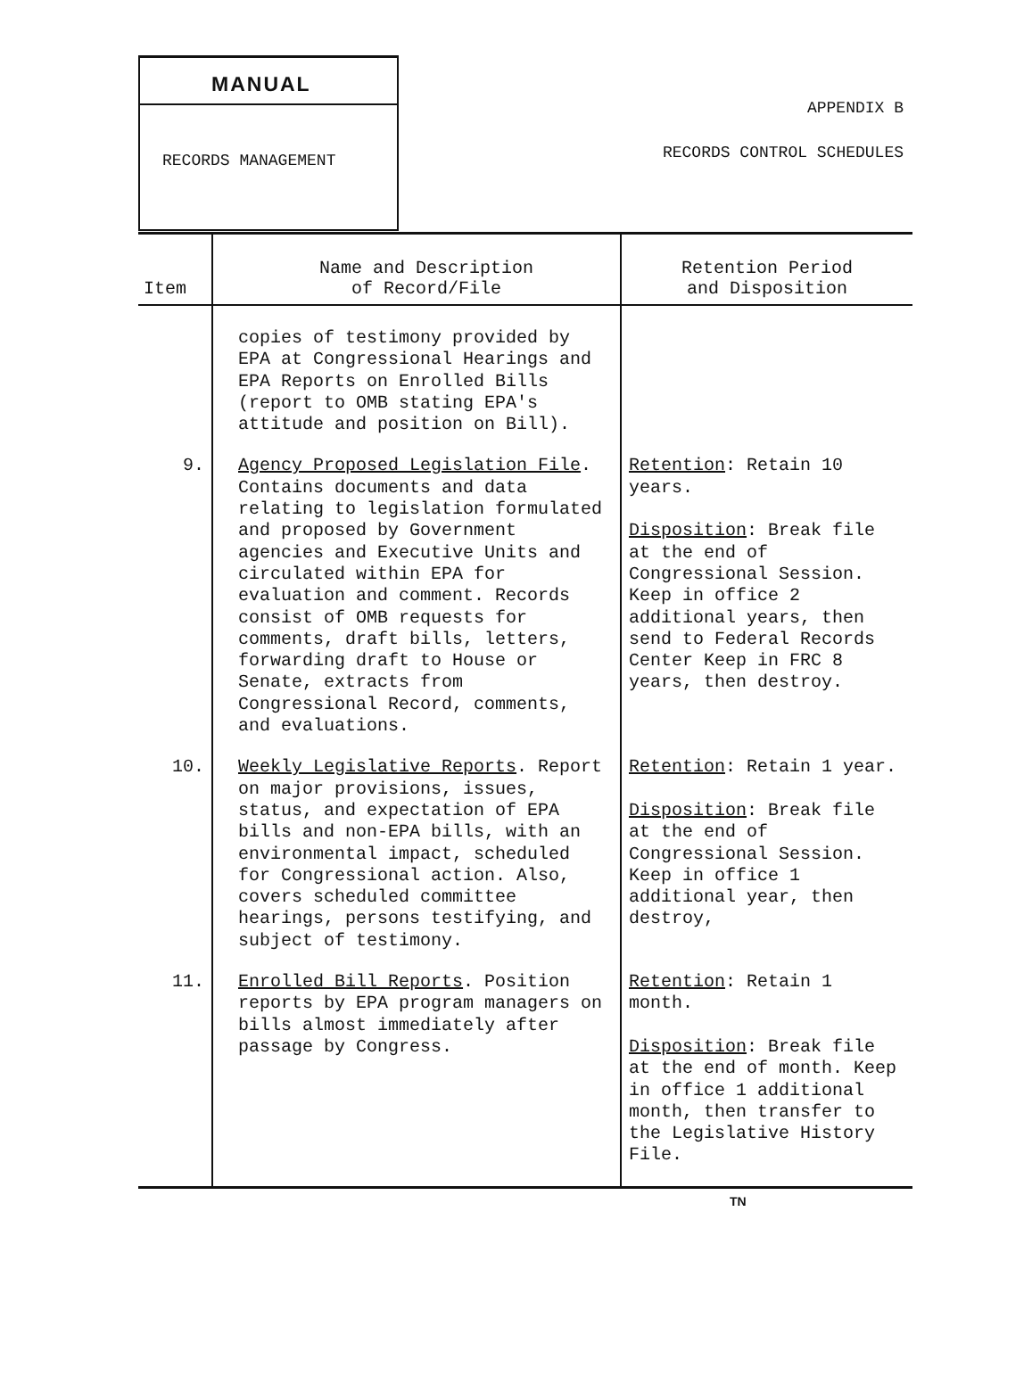MANUAL
RECORDS MANAGEMENT
APPENDIX B
RECORDS CONTROL SCHEDULES
| Item | Name and Description of Record/File | Retention Period and Disposition |
| --- | --- | --- |
| | copies of testimony provided by EPA at Congressional Hearings and EPA Reports on Enrolled Bills (report to OMB stating EPA's attitude and position on Bill). | |
| 9. | Agency Proposed Legislation File . Contains documents and data relating to legislation formulated and proposed by Government agencies and Executive Units and circulated within EPA for evaluation and comment. Records consist of OMB requests for comments, draft bills, letters, forwarding draft to House or Senate, extracts from Congressional Record, comments, and evaluations. | Retention : Retain 10 years. Disposition : Break file at the end of Congressional Session. Keep in office 2 additional years, then send to Federal Records Center Keep in FRC 8 years, then destroy. |
| 10. | Weekly Legislative Reports . Report on major provisions, issues, status, and expectation of EPA bills and non-EPA bills, with an environmental impact, scheduled for Congressional action. Also, covers scheduled committee hearings, persons testifying, and subject of testimony. | Retention : Retain 1 year. Disposition : Break file at the end of Congressional Session. Keep in office 1 additional year, then destroy, |
| 11. | Enrolled Bill Reports . Position reports by EPA program managers on bills almost immediately after passage by Congress. | Retention : Retain 1 month. Disposition : Break file at the end of month. Keep in office 1 additional month, then transfer to the Legislative History File. |
TN